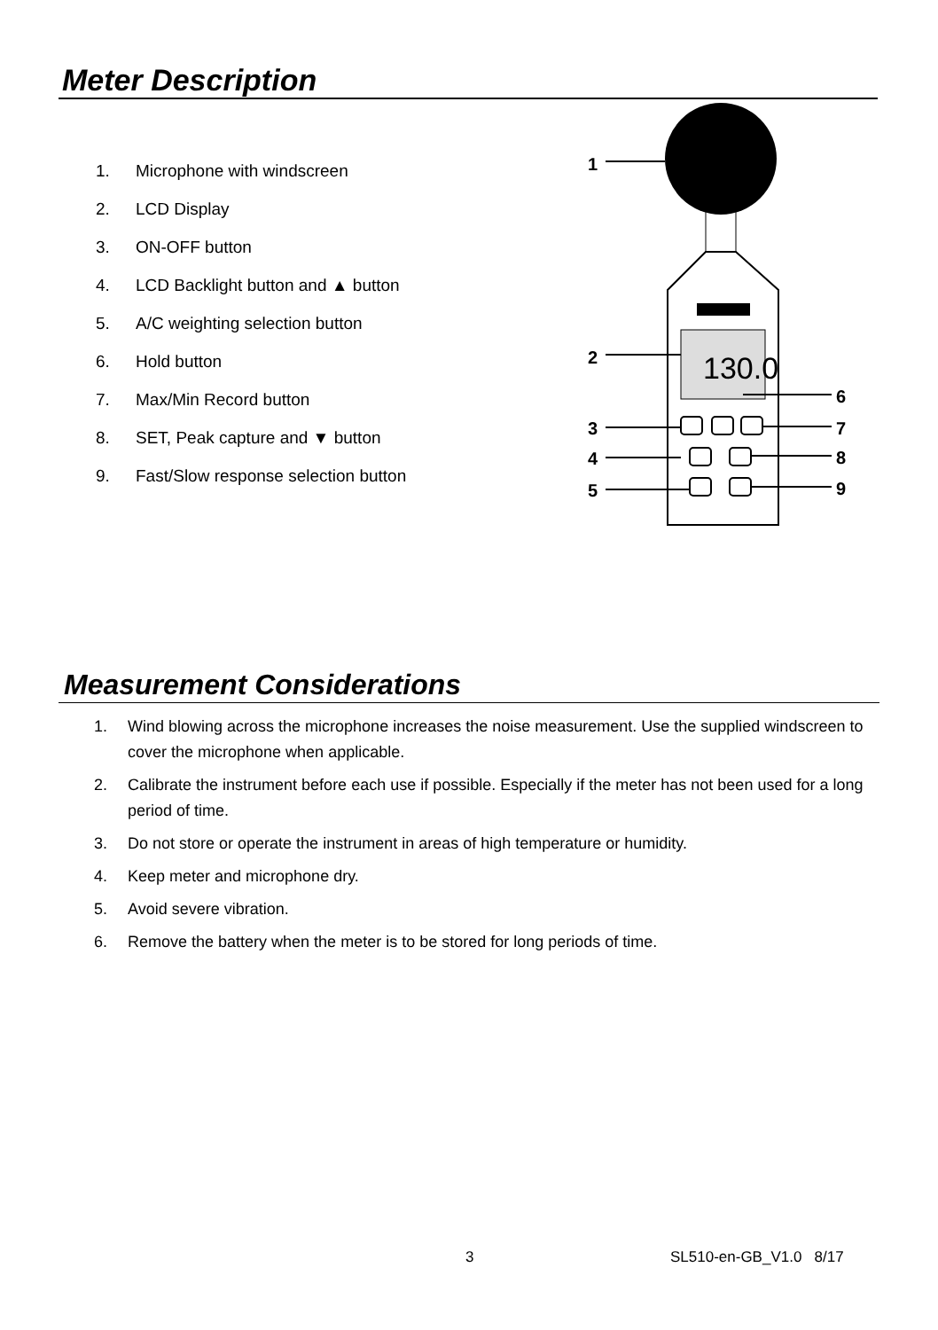Meter Description
1. Microphone with windscreen
2. LCD Display
3. ON-OFF button
4. LCD Backlight button and ▲ button
5. A/C weighting selection button
6. Hold button
7. Max/Min Record button
8. SET, Peak capture and ▼ button
9. Fast/Slow response selection button
130.0
1
2
3
4
5
6
7
8
9
Measurement Considerations
1. Wind blowing across the microphone increases the noise measurement. Use the supplied windscreen to cover the microphone when applicable.
2. Calibrate the instrument before each use if possible. Especially if the meter has not been used for a long period of time.
3. Do not store or operate the instrument in areas of high temperature or humidity.
4. Keep meter and microphone dry.
5. Avoid severe vibration.
6. Remove the battery when the meter is to be stored for long periods of time.
3 SL510-en-GB_V1.0 8/17